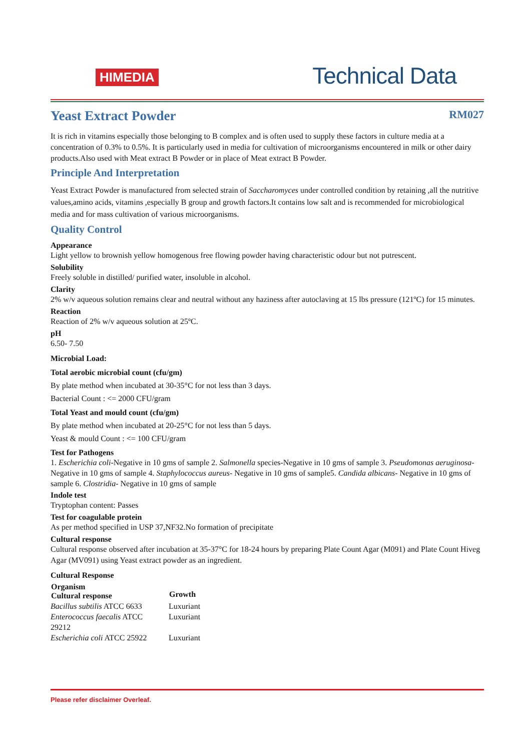HIMEDIA
Technical Data
Yeast Extract Powder RM027
It is rich in vitamins especially those belonging to B complex and is often used to supply these factors in culture media at a concentration of 0.3% to 0.5%. It is particularly used in media for cultivation of microorganisms encountered in milk or other dairy products.Also used with Meat extract B Powder or in place of Meat extract B Powder.
Principle And Interpretation
Yeast Extract Powder is manufactured from selected strain of Saccharomyces under controlled condition by retaining ,all the nutritive values,amino acids, vitamins ,especially B group and growth factors.It contains low salt and is recommended for microbiological media and for mass cultivation of various microorganisms.
Quality Control
Appearance
Light yellow to brownish yellow homogenous free flowing powder having characteristic odour but not putrescent.
Solubility
Freely soluble in distilled/ purified water, insoluble in alcohol.
Clarity
2% w/v aqueous solution remains clear and neutral without any haziness after autoclaving at 15 lbs pressure (121ºC) for 15 minutes.
Reaction
Reaction of 2% w/v aqueous solution at 25ºC.
pH
6.50- 7.50
Microbial Load:
Total aerobic microbial count (cfu/gm)
By plate method when incubated at 30-35°C for not less than 3 days.
Bacterial Count : <= 2000 CFU/gram
Total Yeast and mould count (cfu/gm)
By plate method when incubated at 20-25°C for not less than 5 days.
Yeast & mould Count : <= 100 CFU/gram
Test for Pathogens
1. Escherichia coli-Negative in 10 gms of sample 2. Salmonella species-Negative in 10 gms of sample 3. Pseudomonas aeruginosa-Negative in 10 gms of sample 4. Staphylococcus aureus- Negative in 10 gms of sample5. Candida albicans- Negative in 10 gms of sample 6. Clostridia- Negative in 10 gms of sample
Indole test
Tryptophan content: Passes
Test for coagulable protein
As per method specified in USP 37,NF32.No formation of precipitate
Cultural response
Cultural response observed after incubation at 35-37°C for 18-24 hours by preparing Plate Count Agar (M091) and Plate Count Hiveg Agar (MV091) using Yeast extract powder as an ingredient.
Cultural Response
| Organism Cultural response | Growth |
| --- | --- |
| Bacillus subtilis ATCC 6633 | Luxuriant |
| Enterococcus faecalis ATCC 29212 | Luxuriant |
| Escherichia coli ATCC 25922 | Luxuriant |
Please refer disclaimer Overleaf.